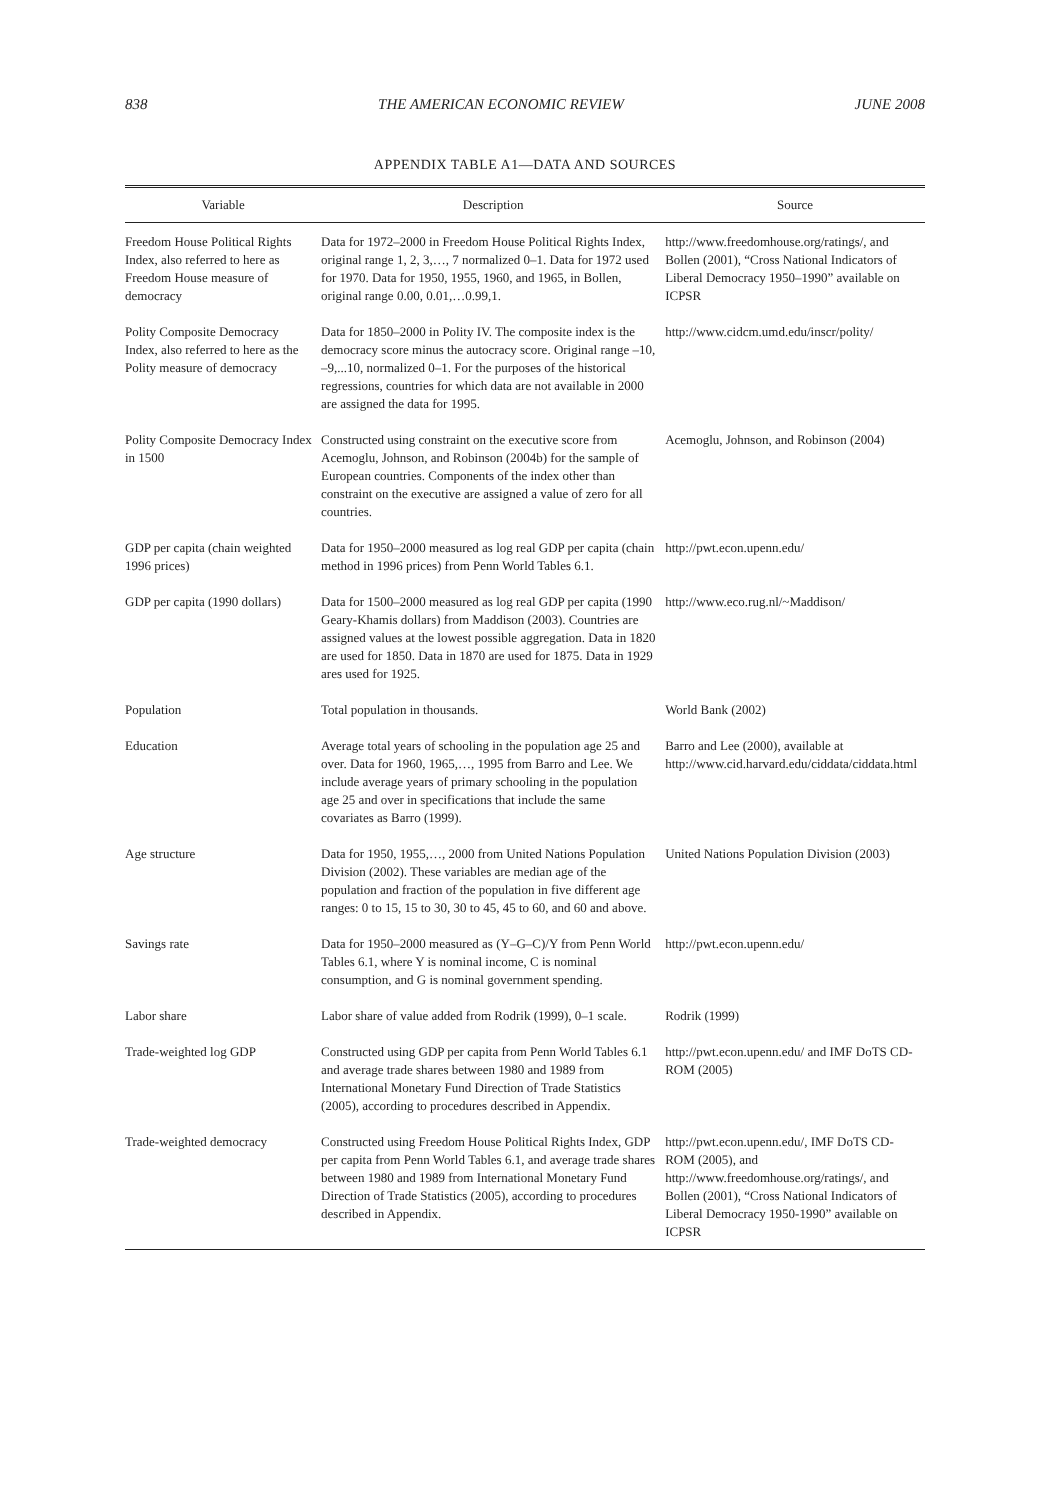838 THE AMERICAN ECONOMIC REVIEW JUNE 2008
APPENDIX TABLE A1—DATA AND SOURCES
| Variable | Description | Source |
| --- | --- | --- |
| Freedom House Political Rights Index, also referred to here as Freedom House measure of democracy | Data for 1972–2000 in Freedom House Political Rights Index, original range 1, 2, 3,…, 7 normalized 0–1. Data for 1972 used for 1970. Data for 1950, 1955, 1960, and 1965, in Bollen, original range 0.00, 0.01,…0.99,1. | http://www.freedomhouse.org/ratings/, and Bollen (2001), “Cross National Indicators of Liberal Democracy 1950–1990” available on ICPSR |
| Polity Composite Democracy Index, also referred to here as the Polity measure of democracy | Data for 1850–2000 in Polity IV. The composite index is the democracy score minus the autocracy score. Original range –10, –9,...10, normalized 0–1. For the purposes of the historical regressions, countries for which data are not available in 2000 are assigned the data for 1995. | http://www.cidcm.umd.edu/inscr/polity/ |
| Polity Composite Democracy Index in 1500 | Constructed using constraint on the executive score from Acemoglu, Johnson, and Robinson (2004b) for the sample of European countries. Components of the index other than constraint on the executive are assigned a value of zero for all countries. | Acemoglu, Johnson, and Robinson (2004) |
| GDP per capita (chain weighted 1996 prices) | Data for 1950–2000 measured as log real GDP per capita (chain method in 1996 prices) from Penn World Tables 6.1. | http://pwt.econ.upenn.edu/ |
| GDP per capita (1990 dollars) | Data for 1500–2000 measured as log real GDP per capita (1990 Geary-Khamis dollars) from Maddison (2003). Countries are assigned values at the lowest possible aggregation. Data in 1820 are used for 1850. Data in 1870 are used for 1875. Data in 1929 ares used for 1925. | http://www.eco.rug.nl/~Maddison/ |
| Population | Total population in thousands. | World Bank (2002) |
| Education | Average total years of schooling in the population age 25 and over. Data for 1960, 1965,…, 1995 from Barro and Lee. We include average years of primary schooling in the population age 25 and over in specifications that include the same covariates as Barro (1999). | Barro and Lee (2000), available at http://www.cid.harvard.edu/ciddata/ciddata.html |
| Age structure | Data for 1950, 1955,…, 2000 from United Nations Population Division (2002). These variables are median age of the population and fraction of the population in five different age ranges: 0 to 15, 15 to 30, 30 to 45, 45 to 60, and 60 and above. | United Nations Population Division (2003) |
| Savings rate | Data for 1950–2000 measured as (Y–G–C)/Y from Penn World Tables 6.1, where Y is nominal income, C is nominal consumption, and G is nominal government spending. | http://pwt.econ.upenn.edu/ |
| Labor share | Labor share of value added from Rodrik (1999), 0–1 scale. | Rodrik (1999) |
| Trade-weighted log GDP | Constructed using GDP per capita from Penn World Tables 6.1 and average trade shares between 1980 and 1989 from International Monetary Fund Direction of Trade Statistics (2005), according to procedures described in Appendix. | http://pwt.econ.upenn.edu/ and IMF DoTS CD-ROM (2005) |
| Trade-weighted democracy | Constructed using Freedom House Political Rights Index, GDP per capita from Penn World Tables 6.1, and average trade shares between 1980 and 1989 from International Monetary Fund Direction of Trade Statistics (2005), according to procedures described in Appendix. | http://pwt.econ.upenn.edu/, IMF DoTS CD-ROM (2005), and http://www.freedomhouse.org/ratings/, and Bollen (2001), “Cross National Indicators of Liberal Democracy 1950-1990” available on ICPSR |